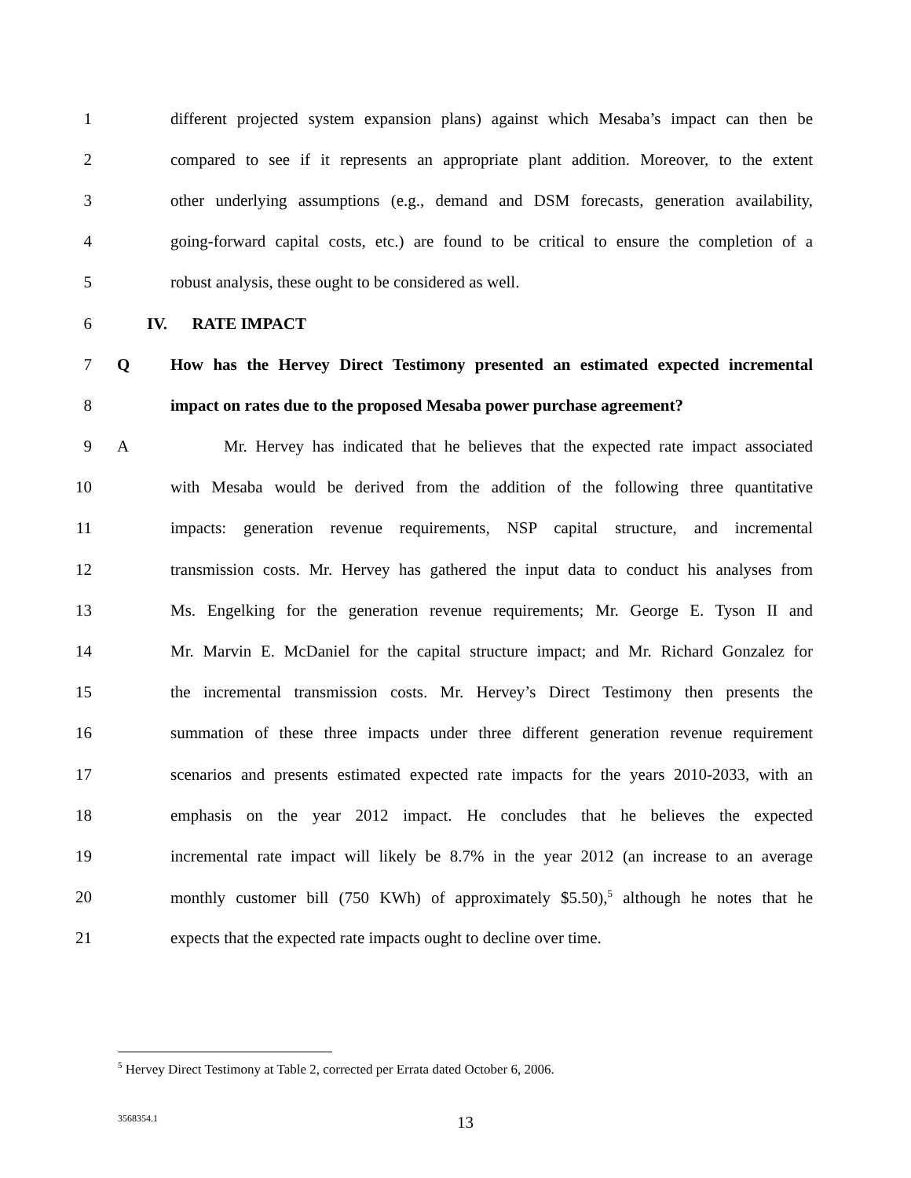1 different projected system expansion plans) against which Mesaba’s impact can then be
2 compared to see if it represents an appropriate plant addition. Moreover, to the extent
3 other underlying assumptions (e.g., demand and DSM forecasts, generation availability,
4 going-forward capital costs, etc.) are found to be critical to ensure the completion of a
5 robust analysis, these ought to be considered as well.
6 IV. RATE IMPACT
7 Q How has the Hervey Direct Testimony presented an estimated expected incremental
8 impact on rates due to the proposed Mesaba power purchase agreement?
9 A Mr. Hervey has indicated that he believes that the expected rate impact associated
10 with Mesaba would be derived from the addition of the following three quantitative
11 impacts: generation revenue requirements, NSP capital structure, and incremental
12 transmission costs. Mr. Hervey has gathered the input data to conduct his analyses from
13 Ms. Engelking for the generation revenue requirements; Mr. George E. Tyson II and
14 Mr. Marvin E. McDaniel for the capital structure impact; and Mr. Richard Gonzalez for
15 the incremental transmission costs. Mr. Hervey’s Direct Testimony then presents the
16 summation of these three impacts under three different generation revenue requirement
17 scenarios and presents estimated expected rate impacts for the years 2010-2033, with an
18 emphasis on the year 2012 impact. He concludes that he believes the expected
19 incremental rate impact will likely be 8.7% in the year 2012 (an increase to an average
20 monthly customer bill (750 KWh) of approximately $5.50),<sup>5</sup> although he notes that he
21 expects that the expected rate impacts ought to decline over time.
<sup>5</sup> Hervey Direct Testimony at Table 2, corrected per Errata dated October 6, 2006.
3568354.1 13